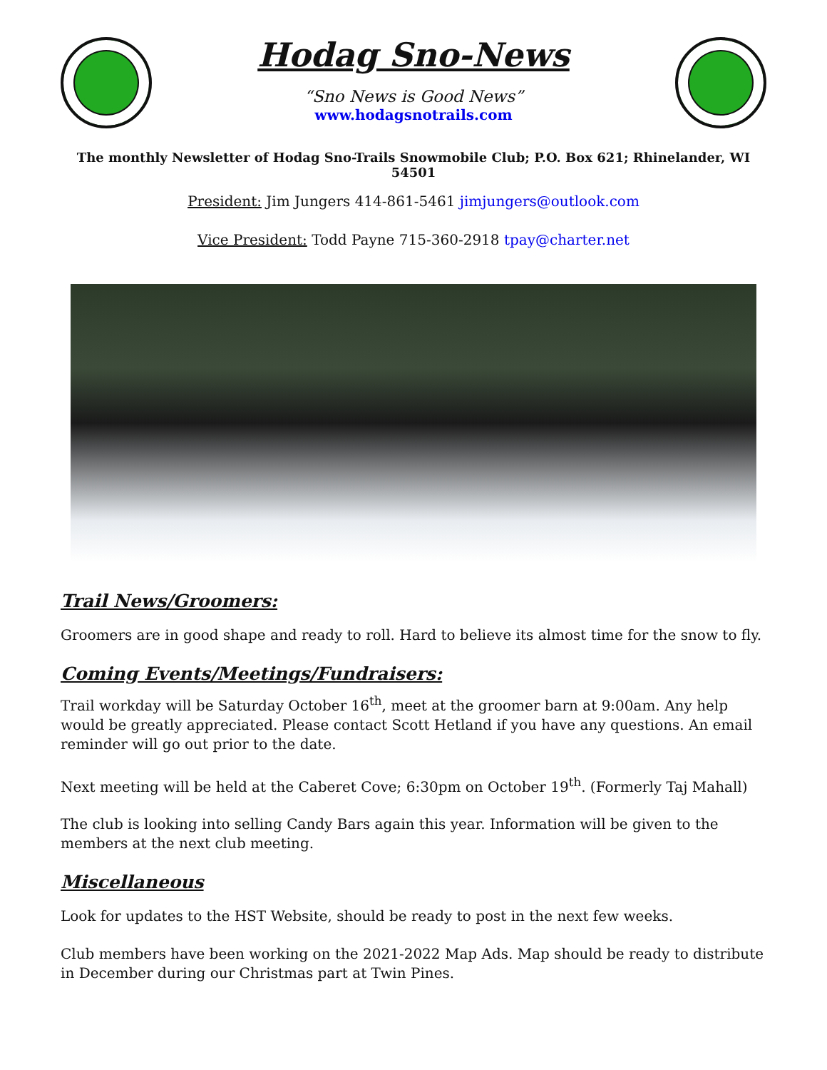Hodag Sno-News
“Sno News is Good News”
www.hodagsnotrails.com
The monthly Newsletter of Hodag Sno-Trails Snowmobile Club; P.O. Box 621; Rhinelander, WI 54501
President: Jim Jungers 414-861-5461 jimjungers@outlook.com
Vice President: Todd Payne 715-360-2918 tpay@charter.net
Trail News/Groomers:
Groomers are in good shape and ready to roll. Hard to believe its almost time for the snow to fly.
Coming Events/Meetings/Fundraisers:
Trail workday will be Saturday October 16<sup>th</sup>, meet at the groomer barn at 9:00am. Any help would be greatly appreciated. Please contact Scott Hetland if you have any questions. An email reminder will go out prior to the date.
Next meeting will be held at the Caberet Cove; 6:30pm on October 19<sup>th</sup>. (Formerly Taj Mahall)
The club is looking into selling Candy Bars again this year. Information will be given to the members at the next club meeting.
Miscellaneous
Look for updates to the HST Website, should be ready to post in the next few weeks.
Club members have been working on the 2021-2022 Map Ads. Map should be ready to distribute in December during our Christmas part at Twin Pines.